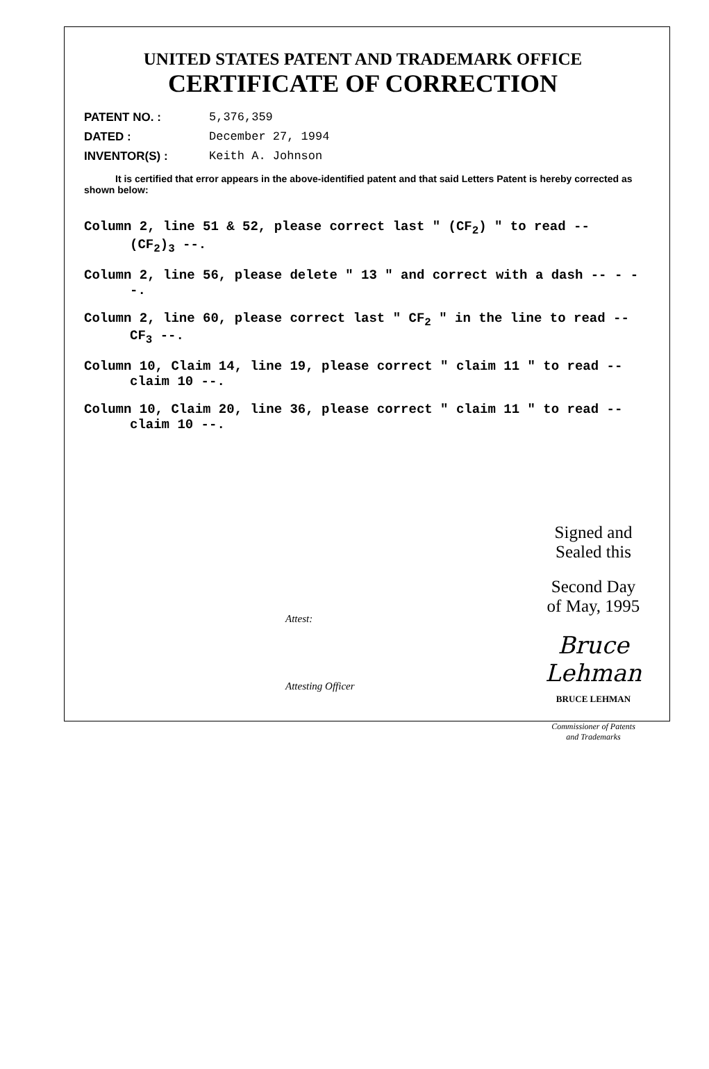UNITED STATES PATENT AND TRADEMARK OFFICE
CERTIFICATE OF CORRECTION
PATENT NO. : 5,376,359
DATED : December 27, 1994
INVENTOR(S) : Keith A. Johnson
It is certified that error appears in the above-identified patent and that said Letters Patent is hereby corrected as shown below:
Column 2, line 51 & 52, please correct last " (CF<sub>2</sub>) " to read -- (CF<sub>2</sub>)<sub>3</sub> --.
Column 2, line 56, please delete " 13 " and correct with a dash -- - --.
Column 2, line 60, please correct last " CF<sub>2</sub> " in the line to read -- CF<sub>3</sub> --.
Column 10, Claim 14, line 19, please correct " claim 11 " to read -- claim 10 --.
Column 10, Claim 20, line 36, please correct " claim 11 " to read -- claim 10 --.
Attest:
Attesting Officer
Signed and Sealed this
Second Day of May, 1995
Bruce Lehman
BRUCE LEHMAN
Commissioner of Patents and Trademarks